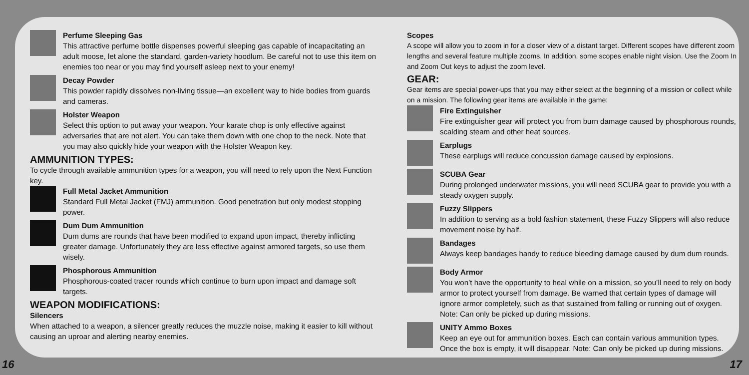Perfume Sleeping Gas
This attractive perfume bottle dispenses powerful sleeping gas capable of incapacitating an adult moose, let alone the standard, garden-variety hoodlum. Be careful not to use this item on enemies too near or you may find yourself asleep next to your enemy!
Decay Powder
This powder rapidly dissolves non-living tissue—an excellent way to hide bodies from guards and cameras.
Holster Weapon
Select this option to put away your weapon. Your karate chop is only effective against adversaries that are not alert. You can take them down with one chop to the neck. Note that you may also quickly hide your weapon with the Holster Weapon key.
AMMUNITION TYPES:
To cycle through available ammunition types for a weapon, you will need to rely upon the Next Function key.
Full Metal Jacket Ammunition
Standard Full Metal Jacket (FMJ) ammunition. Good penetration but only modest stopping power.
Dum Dum Ammunition
Dum dums are rounds that have been modified to expand upon impact, thereby inflicting greater damage. Unfortunately they are less effective against armored targets, so use them wisely.
Phosphorous Ammunition
Phosphorous-coated tracer rounds which continue to burn upon impact and damage soft targets.
WEAPON MODIFICATIONS:
Silencers
When attached to a weapon, a silencer greatly reduces the muzzle noise, making it easier to kill without causing an uproar and alerting nearby enemies.
Scopes
A scope will allow you to zoom in for a closer view of a distant target. Different scopes have different zoom lengths and several feature multiple zooms. In addition, some scopes enable night vision. Use the Zoom In and Zoom Out keys to adjust the zoom level.
GEAR:
Gear items are special power-ups that you may either select at the beginning of a mission or collect while on a mission. The following gear items are available in the game:
Fire Extinguisher
Fire extinguisher gear will protect you from burn damage caused by phosphorous rounds, scalding steam and other heat sources.
Earplugs
These earplugs will reduce concussion damage caused by explosions.
SCUBA Gear
During prolonged underwater missions, you will need SCUBA gear to provide you with a steady oxygen supply.
Fuzzy Slippers
In addition to serving as a bold fashion statement, these Fuzzy Slippers will also reduce movement noise by half.
Bandages
Always keep bandages handy to reduce bleeding damage caused by dum dum rounds.
Body Armor
You won’t have the opportunity to heal while on a mission, so you’ll need to rely on body armor to protect yourself from damage. Be warned that certain types of damage will ignore armor completely, such as that sustained from falling or running out of oxygen. Note: Can only be picked up during missions.
UNITY Ammo Boxes
Keep an eye out for ammunition boxes. Each can contain various ammunition types. Once the box is empty, it will disappear. Note: Can only be picked up during missions.
16 17